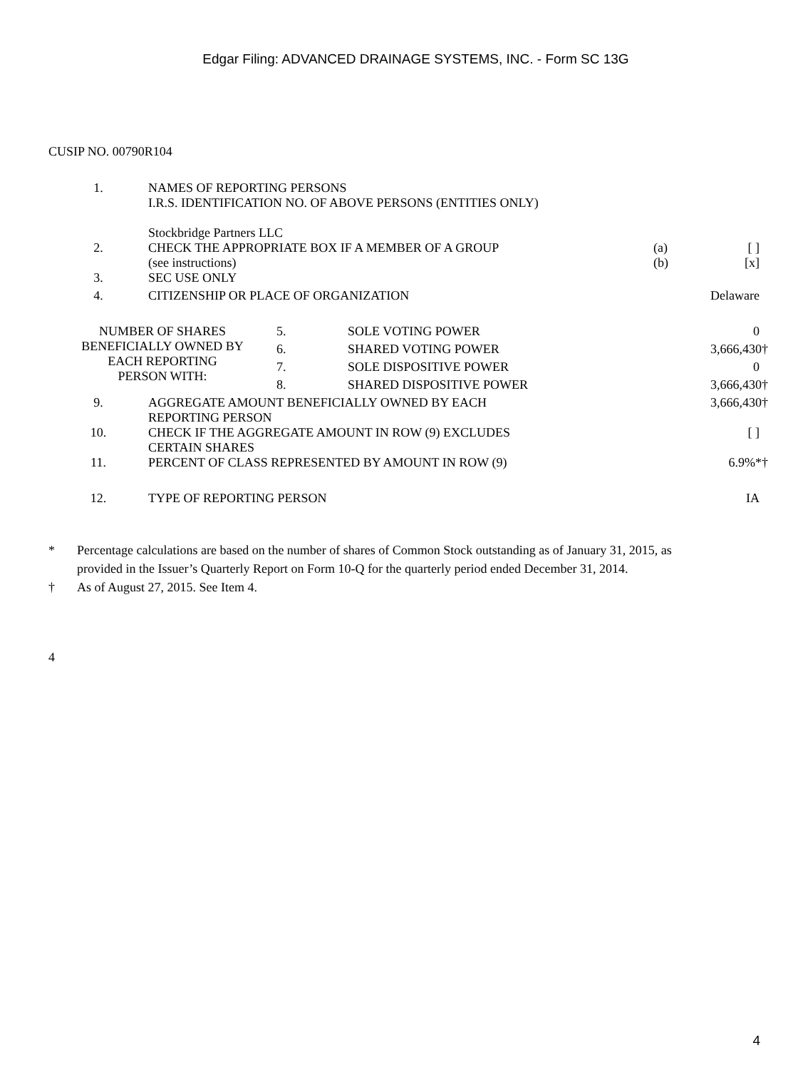Edgar Filing: ADVANCED DRAINAGE SYSTEMS, INC. - Form SC 13G
CUSIP NO. 00790R104
| 1. | NAMES OF REPORTING PERSONS I.R.S. IDENTIFICATION NO. OF ABOVE PERSONS (ENTITIES ONLY) Stockbridge Partners LLC | | |
| 2. | CHECK THE APPROPRIATE BOX IF A MEMBER OF A GROUP (see instructions) | (a) (b) | [ ] [x] |
| 3. | SEC USE ONLY | | |
| 4. | CITIZENSHIP OR PLACE OF ORGANIZATION | | Delaware |
| NUMBER OF SHARES BENEFICIALLY OWNED BY EACH REPORTING PERSON WITH: | 5. | SOLE VOTING POWER | 0 |
| | 6. | SHARED VOTING POWER | 3,666,430† |
| | 7. | SOLE DISPOSITIVE POWER | 0 |
| | 8. | SHARED DISPOSITIVE POWER | 3,666,430† |
| 9. | AGGREGATE AMOUNT BENEFICIALLY OWNED BY EACH REPORTING PERSON | 3,666,430† |
| 10. | CHECK IF THE AGGREGATE AMOUNT IN ROW (9) EXCLUDES CERTAIN SHARES | [ ] |
| 11. | PERCENT OF CLASS REPRESENTED BY AMOUNT IN ROW (9) | 6.9%*† |
| 12. | TYPE OF REPORTING PERSON | IA |
* Percentage calculations are based on the number of shares of Common Stock outstanding as of January 31, 2015, as provided in the Issuer’s Quarterly Report on Form 10-Q for the quarterly period ended December 31, 2014.
† As of August 27, 2015. See Item 4.
4
4